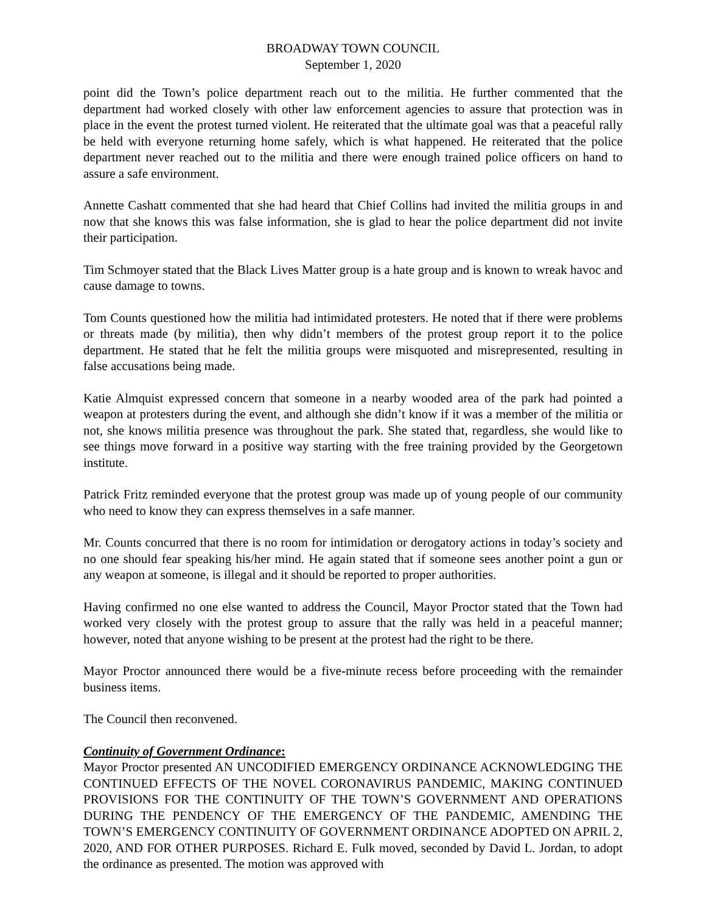BROADWAY TOWN COUNCIL
September 1, 2020
point did the Town’s police department reach out to the militia. He further commented that the department had worked closely with other law enforcement agencies to assure that protection was in place in the event the protest turned violent. He reiterated that the ultimate goal was that a peaceful rally be held with everyone returning home safely, which is what happened. He reiterated that the police department never reached out to the militia and there were enough trained police officers on hand to assure a safe environment.
Annette Cashatt commented that she had heard that Chief Collins had invited the militia groups in and now that she knows this was false information, she is glad to hear the police department did not invite their participation.
Tim Schmoyer stated that the Black Lives Matter group is a hate group and is known to wreak havoc and cause damage to towns.
Tom Counts questioned how the militia had intimidated protesters. He noted that if there were problems or threats made (by militia), then why didn’t members of the protest group report it to the police department. He stated that he felt the militia groups were misquoted and misrepresented, resulting in false accusations being made.
Katie Almquist expressed concern that someone in a nearby wooded area of the park had pointed a weapon at protesters during the event, and although she didn’t know if it was a member of the militia or not, she knows militia presence was throughout the park. She stated that, regardless, she would like to see things move forward in a positive way starting with the free training provided by the Georgetown institute.
Patrick Fritz reminded everyone that the protest group was made up of young people of our community who need to know they can express themselves in a safe manner.
Mr. Counts concurred that there is no room for intimidation or derogatory actions in today’s society and no one should fear speaking his/her mind. He again stated that if someone sees another point a gun or any weapon at someone, is illegal and it should be reported to proper authorities.
Having confirmed no one else wanted to address the Council, Mayor Proctor stated that the Town had worked very closely with the protest group to assure that the rally was held in a peaceful manner; however, noted that anyone wishing to be present at the protest had the right to be there.
Mayor Proctor announced there would be a five-minute recess before proceeding with the remainder business items.
The Council then reconvened.
Continuity of Government Ordinance:
Mayor Proctor presented AN UNCODIFIED EMERGENCY ORDINANCE ACKNOWLEDGING THE CONTINUED EFFECTS OF THE NOVEL CORONAVIRUS PANDEMIC, MAKING CONTINUED PROVISIONS FOR THE CONTINUITY OF THE TOWN’S GOVERNMENT AND OPERATIONS DURING THE PENDENCY OF THE EMERGENCY OF THE PANDEMIC, AMENDING THE TOWN’S EMERGENCY CONTINUITY OF GOVERNMENT ORDINANCE ADOPTED ON APRIL 2, 2020, AND FOR OTHER PURPOSES. Richard E. Fulk moved, seconded by David L. Jordan, to adopt the ordinance as presented. The motion was approved with